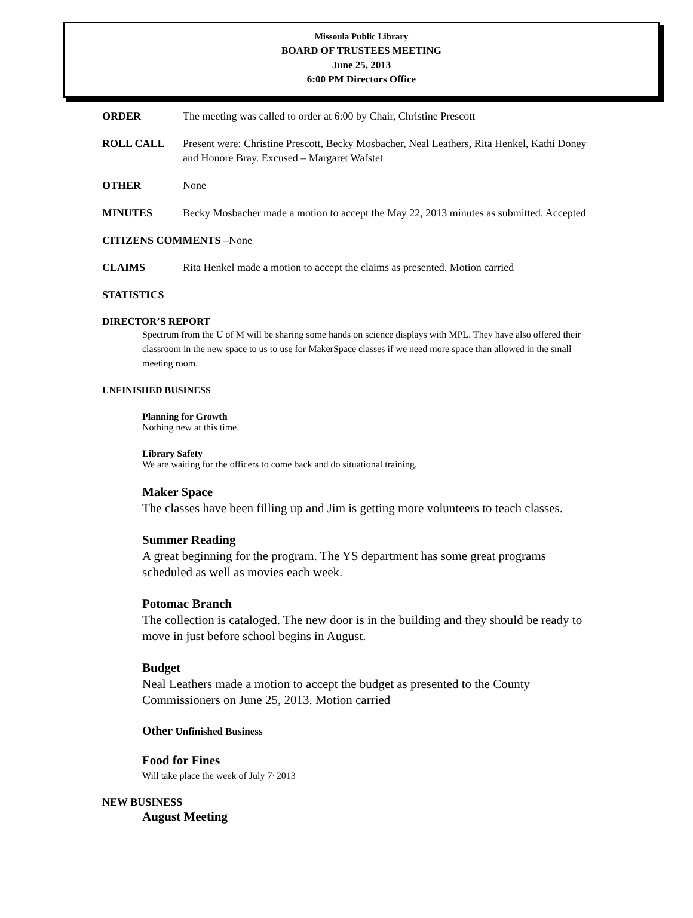Missoula Public Library
BOARD OF TRUSTEES MEETING
June 25, 2013
6:00 PM Directors Office
ORDER The meeting was called to order at 6:00 by Chair, Christine Prescott
ROLL CALL Present were: Christine Prescott, Becky Mosbacher, Neal Leathers, Rita Henkel, Kathi Doney and Honore Bray. Excused – Margaret Wafstet
OTHER None
MINUTES Becky Mosbacher made a motion to accept the May 22, 2013 minutes as submitted. Accepted
CITIZENS COMMENTS –None
CLAIMS Rita Henkel made a motion to accept the claims as presented. Motion carried
STATISTICS
DIRECTOR’S REPORT
Spectrum from the U of M will be sharing some hands on science displays with MPL. They have also offered their classroom in the new space to us to use for MakerSpace classes if we need more space than allowed in the small meeting room.
UNFINISHED BUSINESS
Planning for Growth
Nothing new at this time.
Library Safety
We are waiting for the officers to come back and do situational training.
Maker Space
The classes have been filling up and Jim is getting more volunteers to teach classes.
Summer Reading
A great beginning for the program. The YS department has some great programs scheduled as well as movies each week.
Potomac Branch
The collection is cataloged. The new door is in the building and they should be ready to move in just before school begins in August.
Budget
Neal Leathers made a motion to accept the budget as presented to the County Commissioners on June 25, 2013. Motion carried
Other Unfinished Business
Food for Fines
Will take place the week of July 7<sup>,</sup> 2013
NEW BUSINESS
August Meeting